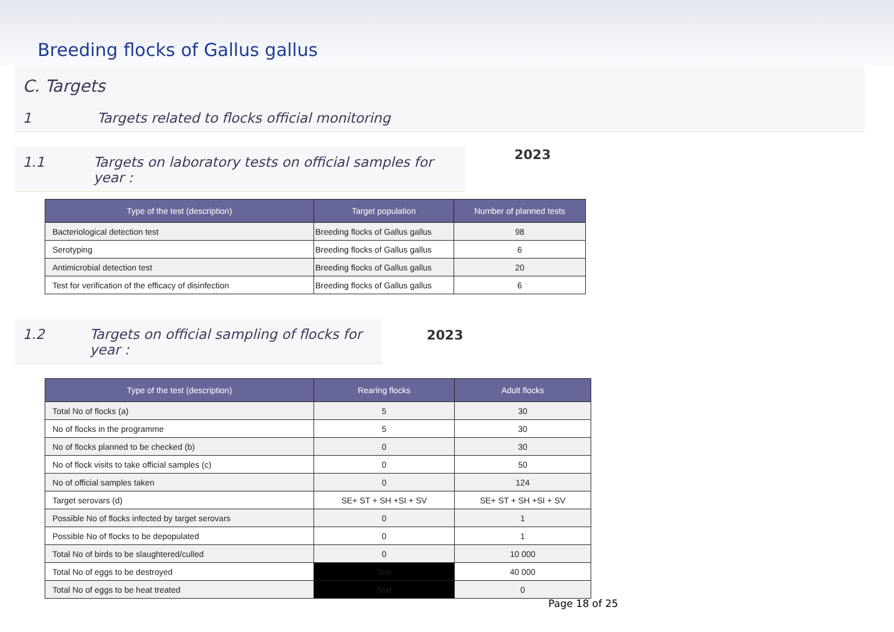Breeding flocks of Gallus gallus
C. Targets
1 Targets related to flocks official monitoring
1.1 Targets on laboratory tests on official samples for year :
2023
| Type of the test (description) | Target population | Number of planned tests |
| --- | --- | --- |
| Bacteriological detection test | Breeding flocks of Gallus gallus | 98 |
| Serotyping | Breeding flocks of Gallus gallus | 6 |
| Antimicrobial detection test | Breeding flocks of Gallus gallus | 20 |
| Test for verification of the efficacy of disinfection | Breeding flocks of Gallus gallus | 6 |
1.2 Targets on official sampling of flocks for year :
2023
| Type of the test (description) | Rearing flocks | Adult flocks |
| --- | --- | --- |
| Total No of flocks (a) | 5 | 30 |
| No of flocks in the programme | 5 | 30 |
| No of flocks planned to be checked (b) | 0 | 30 |
| No of flock visits to take official samples (c) | 0 | 50 |
| No of official samples taken | 0 | 124 |
| Target serovars (d) | SE+ ST + SH +SI + SV | SE+ ST + SH +SI + SV |
| Possible No of flocks infected by target serovars | 0 | 1 |
| Possible No of flocks to be depopulated | 0 | 1 |
| Total No of birds to be slaughtered/culled | 0 | 10 000 |
| Total No of eggs to be destroyed | Text | 40 000 |
| Total No of eggs to be heat treated | Text | 0 |
Page 18 of 25